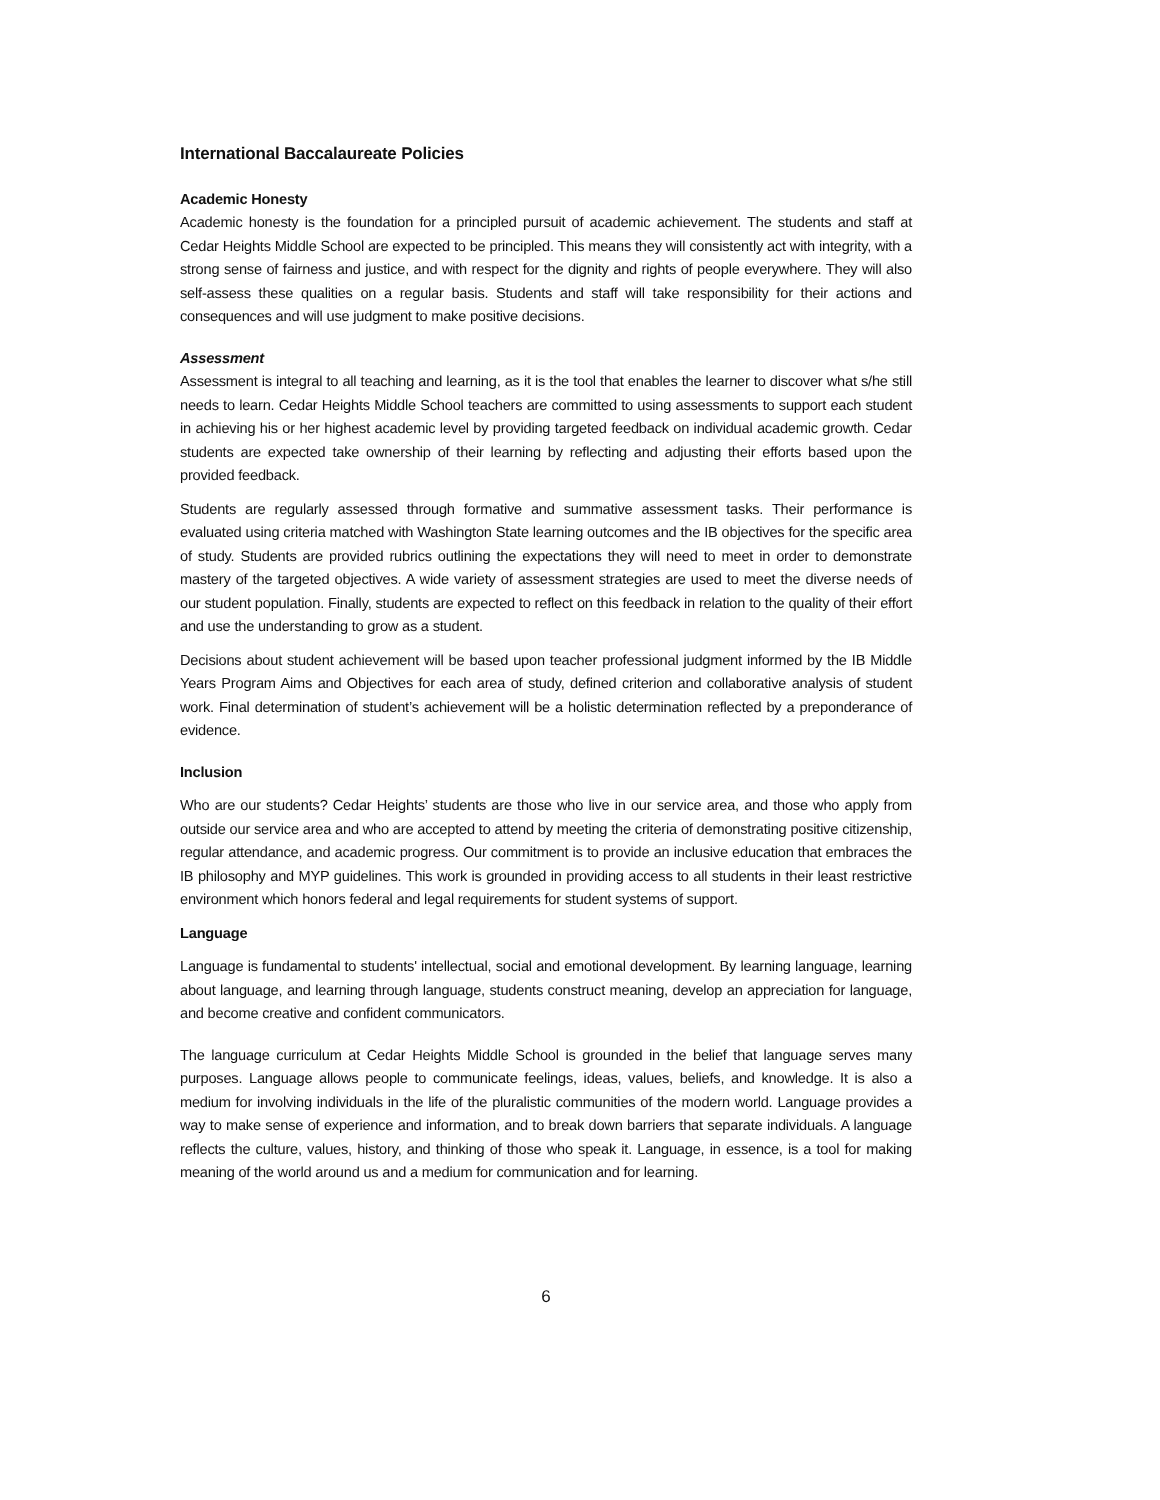International Baccalaureate Policies
Academic Honesty
Academic honesty is the foundation for a principled pursuit of academic achievement. The students and staff at Cedar Heights Middle School are expected to be principled. This means they will consistently act with integrity, with a strong sense of fairness and justice, and with respect for the dignity and rights of people everywhere. They will also self-assess these qualities on a regular basis. Students and staff will take responsibility for their actions and consequences and will use judgment to make positive decisions.
Assessment
Assessment is integral to all teaching and learning, as it is the tool that enables the learner to discover what s/he still needs to learn. Cedar Heights Middle School teachers are committed to using assessments to support each student in achieving his or her highest academic level by providing targeted feedback on individual academic growth. Cedar students are expected take ownership of their learning by reflecting and adjusting their efforts based upon the provided feedback.
Students are regularly assessed through formative and summative assessment tasks. Their performance is evaluated using criteria matched with Washington State learning outcomes and the IB objectives for the specific area of study. Students are provided rubrics outlining the expectations they will need to meet in order to demonstrate mastery of the targeted objectives. A wide variety of assessment strategies are used to meet the diverse needs of our student population. Finally, students are expected to reflect on this feedback in relation to the quality of their effort and use the understanding to grow as a student.
Decisions about student achievement will be based upon teacher professional judgment informed by the IB Middle Years Program Aims and Objectives for each area of study, defined criterion and collaborative analysis of student work. Final determination of student’s achievement will be a holistic determination reflected by a preponderance of evidence.
Inclusion
Who are our students? Cedar Heights’ students are those who live in our service area, and those who apply from outside our service area and who are accepted to attend by meeting the criteria of demonstrating positive citizenship, regular attendance, and academic progress. Our commitment is to provide an inclusive education that embraces the IB philosophy and MYP guidelines. This work is grounded in providing access to all students in their least restrictive environment which honors federal and legal requirements for student systems of support.
Language
Language is fundamental to students' intellectual, social and emotional development. By learning language, learning about language, and learning through language, students construct meaning, develop an appreciation for language, and become creative and confident communicators.
The language curriculum at Cedar Heights Middle School is grounded in the belief that language serves many purposes. Language allows people to communicate feelings, ideas, values, beliefs, and knowledge. It is also a medium for involving individuals in the life of the pluralistic communities of the modern world. Language provides a way to make sense of experience and information, and to break down barriers that separate individuals. A language reflects the culture, values, history, and thinking of those who speak it. Language, in essence, is a tool for making meaning of the world around us and a medium for communication and for learning.
6